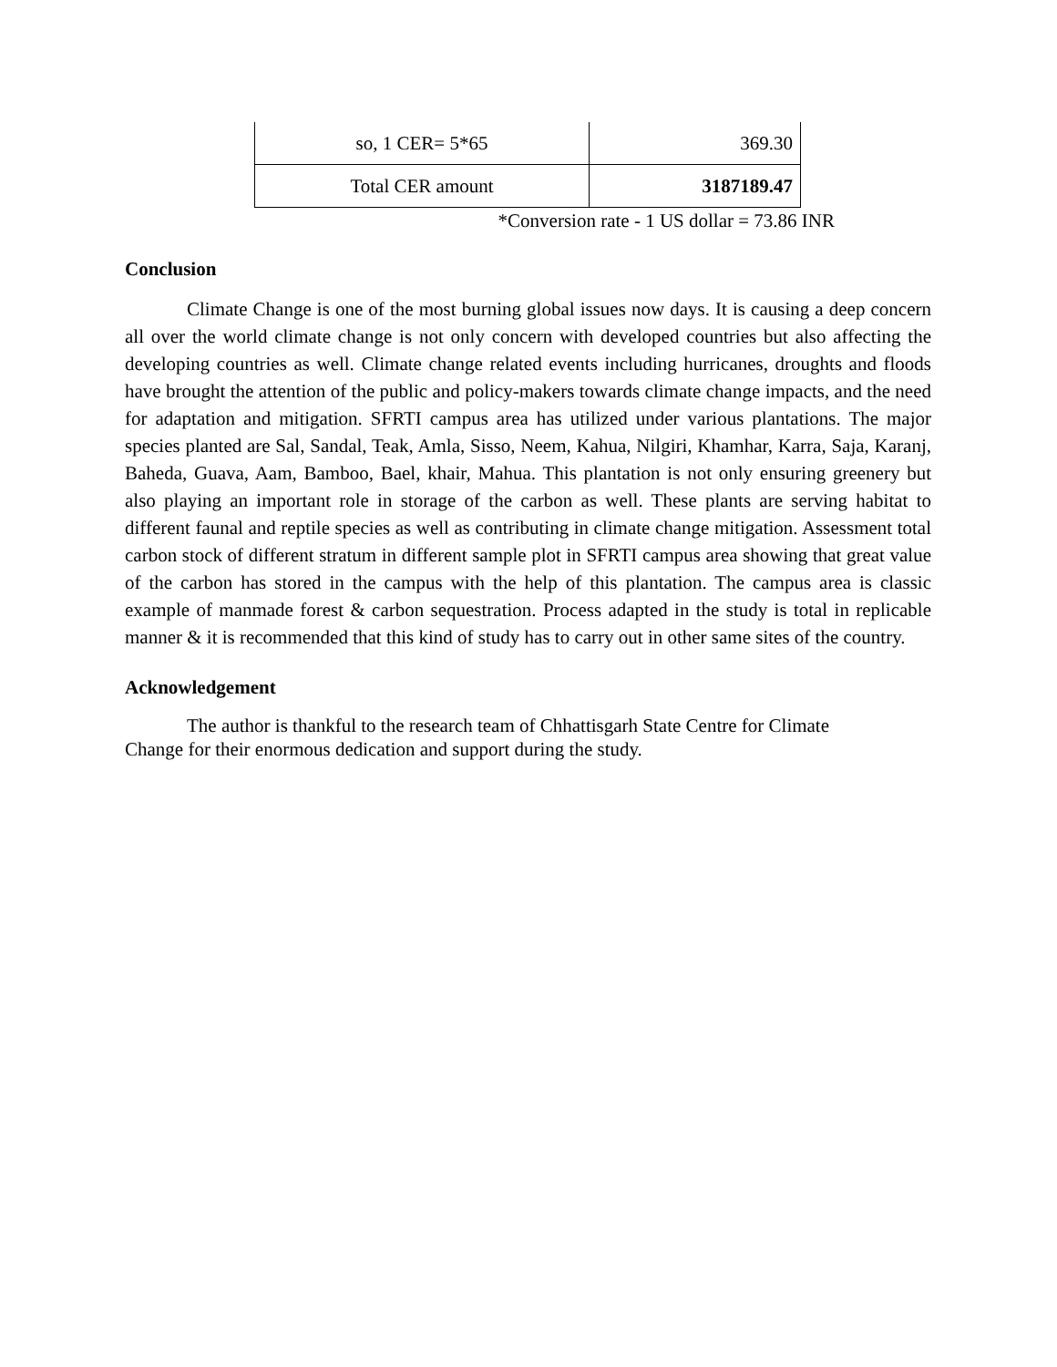| so, 1 CER= 5*65 | 369.30 |
| Total CER amount | 3187189.47 |
*Conversion rate - 1 US dollar = 73.86 INR
Conclusion
Climate Change is one of the most burning global issues now days. It is causing a deep concern all over the world climate change is not only concern with developed countries but also affecting the developing countries as well. Climate change related events including hurricanes, droughts and floods have brought the attention of the public and policy-makers towards climate change impacts, and the need for adaptation and mitigation. SFRTI campus area has utilized under various plantations. The major species planted are Sal, Sandal, Teak, Amla, Sisso, Neem, Kahua, Nilgiri, Khamhar, Karra, Saja, Karanj, Baheda, Guava, Aam, Bamboo, Bael, khair, Mahua. This plantation is not only ensuring greenery but also playing an important role in storage of the carbon as well. These plants are serving habitat to different faunal and reptile species as well as contributing in climate change mitigation. Assessment total carbon stock of different stratum in different sample plot in SFRTI campus area showing that great value of the carbon has stored in the campus with the help of this plantation. The campus area is classic example of manmade forest & carbon sequestration. Process adapted in the study is total in replicable manner & it is recommended that this kind of study has to carry out in other same sites of the country.
Acknowledgement
The author is thankful to the research team of Chhattisgarh State Centre for Climate
Change for their enormous dedication and support during the study.